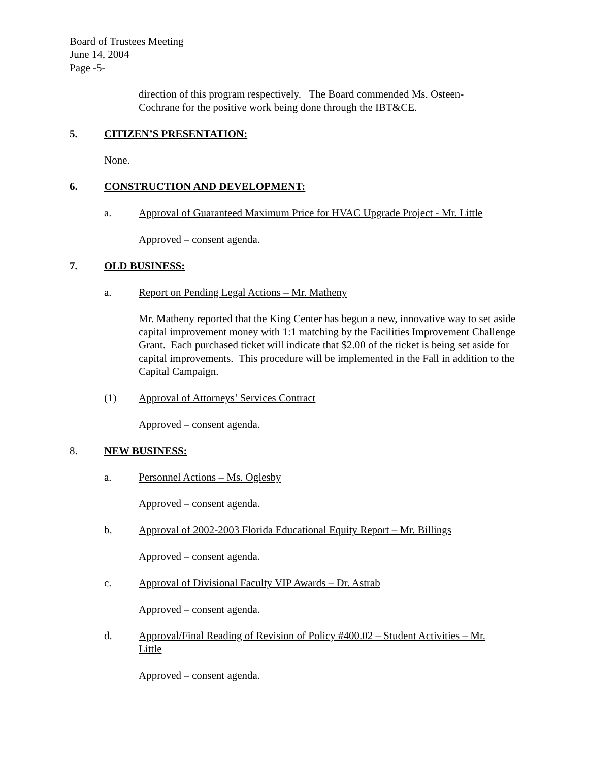Board of Trustees Meeting
June 14, 2004
Page -5-
direction of this program respectively. The Board commended Ms. Osteen-
Cochrane for the positive work being done through the IBT&CE.
5. CITIZEN’S PRESENTATION:
None.
6. CONSTRUCTION AND DEVELOPMENT:
a. Approval of Guaranteed Maximum Price for HVAC Upgrade Project - Mr. Little
Approved – consent agenda.
7. OLD BUSINESS:
a. Report on Pending Legal Actions – Mr. Matheny
Mr. Matheny reported that the King Center has begun a new, innovative way to set aside capital improvement money with 1:1 matching by the Facilities Improvement Challenge Grant. Each purchased ticket will indicate that $2.00 of the ticket is being set aside for capital improvements. This procedure will be implemented in the Fall in addition to the Capital Campaign.
(1) Approval of Attorneys’ Services Contract
Approved – consent agenda.
8. NEW BUSINESS:
a. Personnel Actions – Ms. Oglesby
Approved – consent agenda.
b. Approval of 2002-2003 Florida Educational Equity Report – Mr. Billings
Approved – consent agenda.
c. Approval of Divisional Faculty VIP Awards – Dr. Astrab
Approved – consent agenda.
d. Approval/Final Reading of Revision of Policy #400.02 – Student Activities – Mr. Little
Approved – consent agenda.